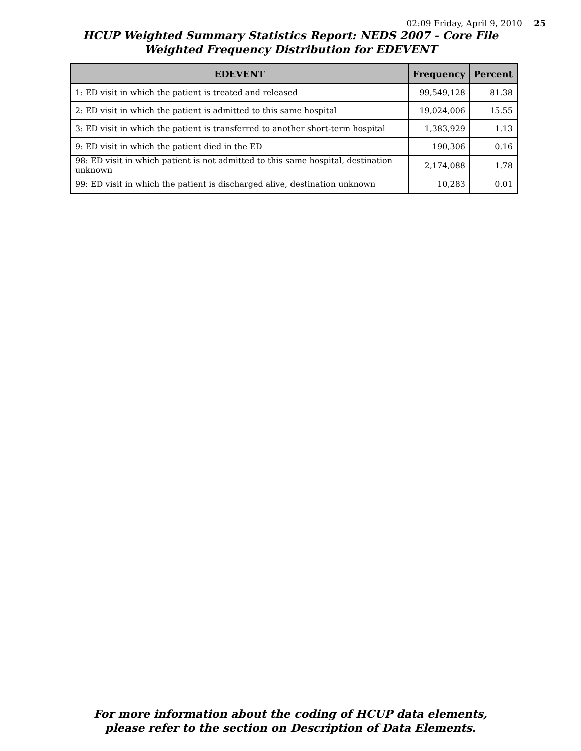02:09 Friday, April 9, 2010 25
HCUP Weighted Summary Statistics Report: NEDS 2007 - Core File
Weighted Frequency Distribution for EDEVENT
| EDEVENT | Frequency | Percent |
| --- | --- | --- |
| 1: ED visit in which the patient is treated and released | 99,549,128 | 81.38 |
| 2: ED visit in which the patient is admitted to this same hospital | 19,024,006 | 15.55 |
| 3: ED visit in which the patient is transferred to another short-term hospital | 1,383,929 | 1.13 |
| 9: ED visit in which the patient died in the ED | 190,306 | 0.16 |
| 98: ED visit in which patient is not admitted to this same hospital, destination unknown | 2,174,088 | 1.78 |
| 99: ED visit in which the patient is discharged alive, destination unknown | 10,283 | 0.01 |
For more information about the coding of HCUP data elements,
please refer to the section on Description of Data Elements.